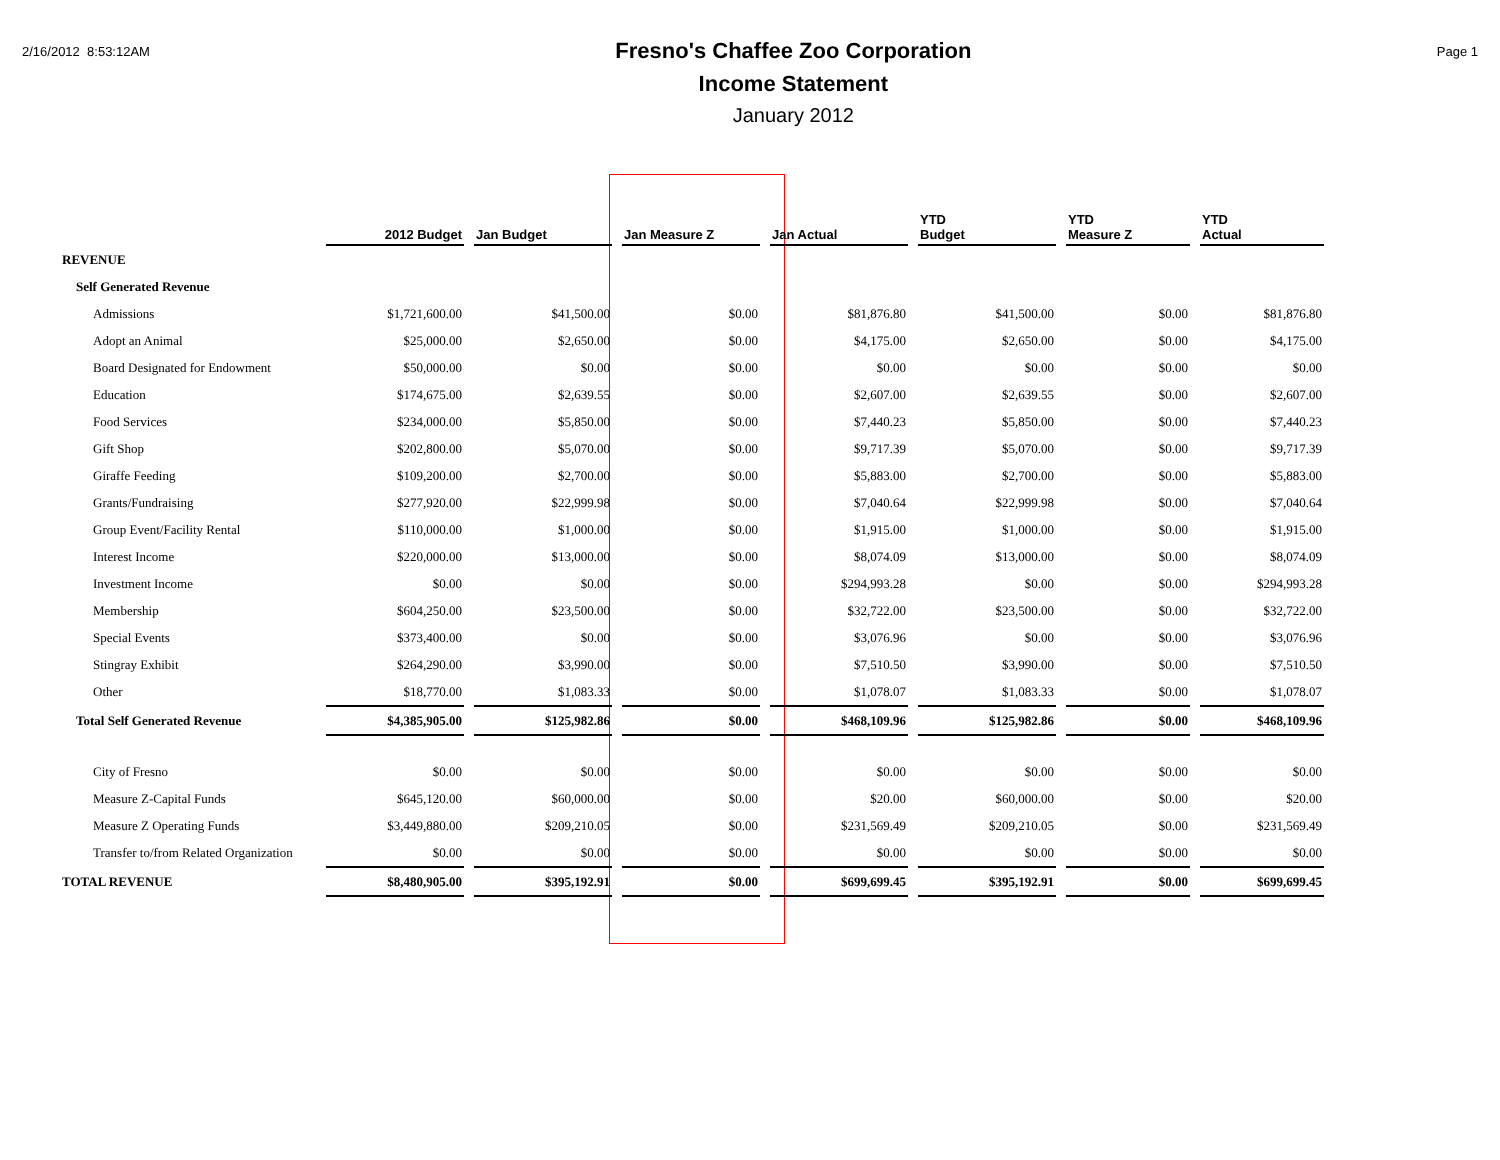2/16/2012 8:53:12AM
Fresno's Chaffee Zoo Corporation
Income Statement
January 2012
Page 1
| | 2012 Budget | Jan Budget | Jan Measure Z | Jan Actual | YTD Budget | YTD Measure Z | YTD Actual |
| --- | --- | --- | --- | --- | --- | --- | --- |
| REVENUE | | | | | | | |
| Self Generated Revenue | | | | | | | |
| Admissions | $1,721,600.00 | $41,500.00 | $0.00 | $81,876.80 | $41,500.00 | $0.00 | $81,876.80 |
| Adopt an Animal | $25,000.00 | $2,650.00 | $0.00 | $4,175.00 | $2,650.00 | $0.00 | $4,175.00 |
| Board Designated for Endowment | $50,000.00 | $0.00 | $0.00 | $0.00 | $0.00 | $0.00 | $0.00 |
| Education | $174,675.00 | $2,639.55 | $0.00 | $2,607.00 | $2,639.55 | $0.00 | $2,607.00 |
| Food Services | $234,000.00 | $5,850.00 | $0.00 | $7,440.23 | $5,850.00 | $0.00 | $7,440.23 |
| Gift Shop | $202,800.00 | $5,070.00 | $0.00 | $9,717.39 | $5,070.00 | $0.00 | $9,717.39 |
| Giraffe Feeding | $109,200.00 | $2,700.00 | $0.00 | $5,883.00 | $2,700.00 | $0.00 | $5,883.00 |
| Grants/Fundraising | $277,920.00 | $22,999.98 | $0.00 | $7,040.64 | $22,999.98 | $0.00 | $7,040.64 |
| Group Event/Facility Rental | $110,000.00 | $1,000.00 | $0.00 | $1,915.00 | $1,000.00 | $0.00 | $1,915.00 |
| Interest Income | $220,000.00 | $13,000.00 | $0.00 | $8,074.09 | $13,000.00 | $0.00 | $8,074.09 |
| Investment Income | $0.00 | $0.00 | $0.00 | $294,993.28 | $0.00 | $0.00 | $294,993.28 |
| Membership | $604,250.00 | $23,500.00 | $0.00 | $32,722.00 | $23,500.00 | $0.00 | $32,722.00 |
| Special Events | $373,400.00 | $0.00 | $0.00 | $3,076.96 | $0.00 | $0.00 | $3,076.96 |
| Stingray Exhibit | $264,290.00 | $3,990.00 | $0.00 | $7,510.50 | $3,990.00 | $0.00 | $7,510.50 |
| Other | $18,770.00 | $1,083.33 | $0.00 | $1,078.07 | $1,083.33 | $0.00 | $1,078.07 |
| Total Self Generated Revenue | $4,385,905.00 | $125,982.86 | $0.00 | $468,109.96 | $125,982.86 | $0.00 | $468,109.96 |
| City of Fresno | $0.00 | $0.00 | $0.00 | $0.00 | $0.00 | $0.00 | $0.00 |
| Measure Z-Capital Funds | $645,120.00 | $60,000.00 | $0.00 | $20.00 | $60,000.00 | $0.00 | $20.00 |
| Measure Z Operating Funds | $3,449,880.00 | $209,210.05 | $0.00 | $231,569.49 | $209,210.05 | $0.00 | $231,569.49 |
| Transfer to/from Related Organization | $0.00 | $0.00 | $0.00 | $0.00 | $0.00 | $0.00 | $0.00 |
| TOTAL REVENUE | $8,480,905.00 | $395,192.91 | $0.00 | $699,699.45 | $395,192.91 | $0.00 | $699,699.45 |